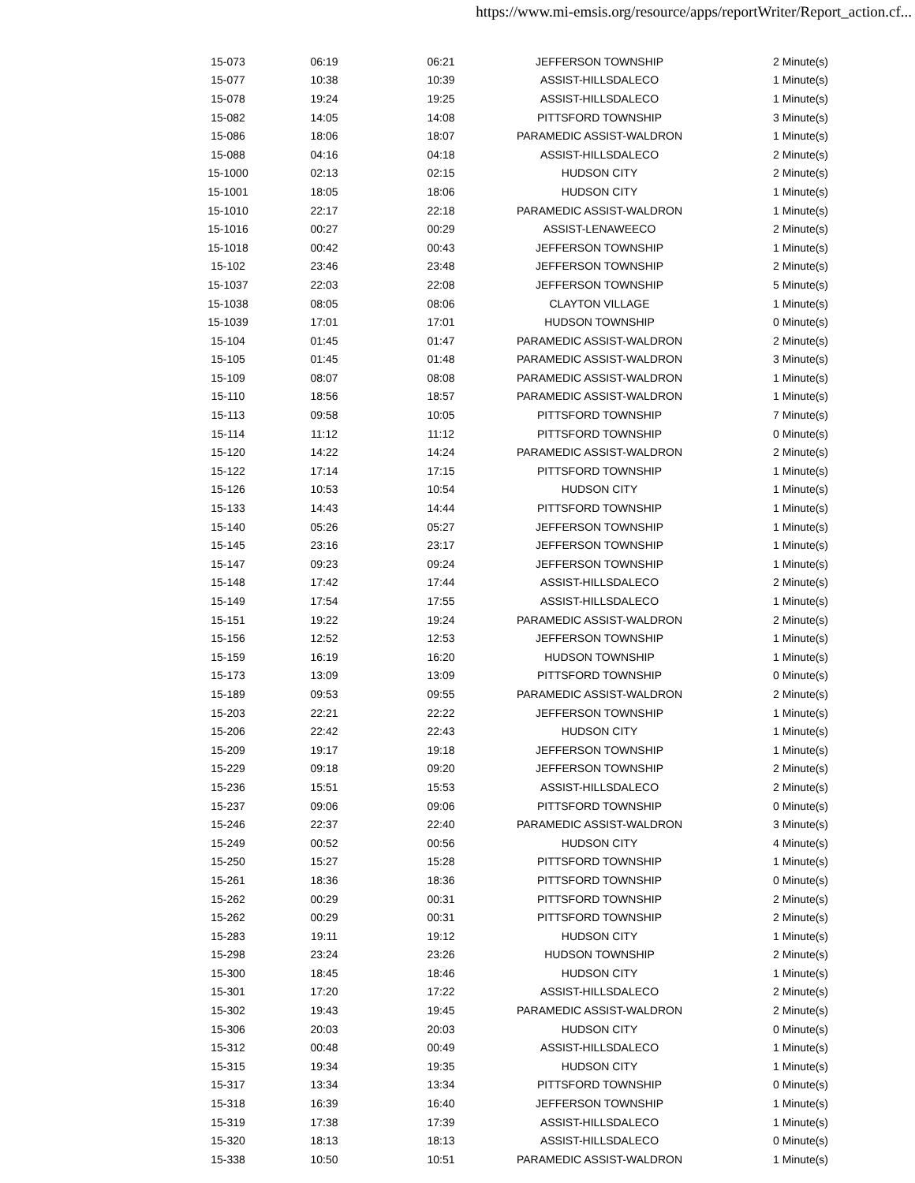https://www.mi-emsis.org/resource/apps/reportWriter/Report_action.cf...
| 15-073 | 06:19 | 06:21 | JEFFERSON TOWNSHIP | 2 Minute(s) |
| 15-077 | 10:38 | 10:39 | ASSIST-HILLSDALECO | 1 Minute(s) |
| 15-078 | 19:24 | 19:25 | ASSIST-HILLSDALECO | 1 Minute(s) |
| 15-082 | 14:05 | 14:08 | PITTSFORD TOWNSHIP | 3 Minute(s) |
| 15-086 | 18:06 | 18:07 | PARAMEDIC ASSIST-WALDRON | 1 Minute(s) |
| 15-088 | 04:16 | 04:18 | ASSIST-HILLSDALECO | 2 Minute(s) |
| 15-1000 | 02:13 | 02:15 | HUDSON CITY | 2 Minute(s) |
| 15-1001 | 18:05 | 18:06 | HUDSON CITY | 1 Minute(s) |
| 15-1010 | 22:17 | 22:18 | PARAMEDIC ASSIST-WALDRON | 1 Minute(s) |
| 15-1016 | 00:27 | 00:29 | ASSIST-LENAWEECO | 2 Minute(s) |
| 15-1018 | 00:42 | 00:43 | JEFFERSON TOWNSHIP | 1 Minute(s) |
| 15-102 | 23:46 | 23:48 | JEFFERSON TOWNSHIP | 2 Minute(s) |
| 15-1037 | 22:03 | 22:08 | JEFFERSON TOWNSHIP | 5 Minute(s) |
| 15-1038 | 08:05 | 08:06 | CLAYTON VILLAGE | 1 Minute(s) |
| 15-1039 | 17:01 | 17:01 | HUDSON TOWNSHIP | 0 Minute(s) |
| 15-104 | 01:45 | 01:47 | PARAMEDIC ASSIST-WALDRON | 2 Minute(s) |
| 15-105 | 01:45 | 01:48 | PARAMEDIC ASSIST-WALDRON | 3 Minute(s) |
| 15-109 | 08:07 | 08:08 | PARAMEDIC ASSIST-WALDRON | 1 Minute(s) |
| 15-110 | 18:56 | 18:57 | PARAMEDIC ASSIST-WALDRON | 1 Minute(s) |
| 15-113 | 09:58 | 10:05 | PITTSFORD TOWNSHIP | 7 Minute(s) |
| 15-114 | 11:12 | 11:12 | PITTSFORD TOWNSHIP | 0 Minute(s) |
| 15-120 | 14:22 | 14:24 | PARAMEDIC ASSIST-WALDRON | 2 Minute(s) |
| 15-122 | 17:14 | 17:15 | PITTSFORD TOWNSHIP | 1 Minute(s) |
| 15-126 | 10:53 | 10:54 | HUDSON CITY | 1 Minute(s) |
| 15-133 | 14:43 | 14:44 | PITTSFORD TOWNSHIP | 1 Minute(s) |
| 15-140 | 05:26 | 05:27 | JEFFERSON TOWNSHIP | 1 Minute(s) |
| 15-145 | 23:16 | 23:17 | JEFFERSON TOWNSHIP | 1 Minute(s) |
| 15-147 | 09:23 | 09:24 | JEFFERSON TOWNSHIP | 1 Minute(s) |
| 15-148 | 17:42 | 17:44 | ASSIST-HILLSDALECO | 2 Minute(s) |
| 15-149 | 17:54 | 17:55 | ASSIST-HILLSDALECO | 1 Minute(s) |
| 15-151 | 19:22 | 19:24 | PARAMEDIC ASSIST-WALDRON | 2 Minute(s) |
| 15-156 | 12:52 | 12:53 | JEFFERSON TOWNSHIP | 1 Minute(s) |
| 15-159 | 16:19 | 16:20 | HUDSON TOWNSHIP | 1 Minute(s) |
| 15-173 | 13:09 | 13:09 | PITTSFORD TOWNSHIP | 0 Minute(s) |
| 15-189 | 09:53 | 09:55 | PARAMEDIC ASSIST-WALDRON | 2 Minute(s) |
| 15-203 | 22:21 | 22:22 | JEFFERSON TOWNSHIP | 1 Minute(s) |
| 15-206 | 22:42 | 22:43 | HUDSON CITY | 1 Minute(s) |
| 15-209 | 19:17 | 19:18 | JEFFERSON TOWNSHIP | 1 Minute(s) |
| 15-229 | 09:18 | 09:20 | JEFFERSON TOWNSHIP | 2 Minute(s) |
| 15-236 | 15:51 | 15:53 | ASSIST-HILLSDALECO | 2 Minute(s) |
| 15-237 | 09:06 | 09:06 | PITTSFORD TOWNSHIP | 0 Minute(s) |
| 15-246 | 22:37 | 22:40 | PARAMEDIC ASSIST-WALDRON | 3 Minute(s) |
| 15-249 | 00:52 | 00:56 | HUDSON CITY | 4 Minute(s) |
| 15-250 | 15:27 | 15:28 | PITTSFORD TOWNSHIP | 1 Minute(s) |
| 15-261 | 18:36 | 18:36 | PITTSFORD TOWNSHIP | 0 Minute(s) |
| 15-262 | 00:29 | 00:31 | PITTSFORD TOWNSHIP | 2 Minute(s) |
| 15-262 | 00:29 | 00:31 | PITTSFORD TOWNSHIP | 2 Minute(s) |
| 15-283 | 19:11 | 19:12 | HUDSON CITY | 1 Minute(s) |
| 15-298 | 23:24 | 23:26 | HUDSON TOWNSHIP | 2 Minute(s) |
| 15-300 | 18:45 | 18:46 | HUDSON CITY | 1 Minute(s) |
| 15-301 | 17:20 | 17:22 | ASSIST-HILLSDALECO | 2 Minute(s) |
| 15-302 | 19:43 | 19:45 | PARAMEDIC ASSIST-WALDRON | 2 Minute(s) |
| 15-306 | 20:03 | 20:03 | HUDSON CITY | 0 Minute(s) |
| 15-312 | 00:48 | 00:49 | ASSIST-HILLSDALECO | 1 Minute(s) |
| 15-315 | 19:34 | 19:35 | HUDSON CITY | 1 Minute(s) |
| 15-317 | 13:34 | 13:34 | PITTSFORD TOWNSHIP | 0 Minute(s) |
| 15-318 | 16:39 | 16:40 | JEFFERSON TOWNSHIP | 1 Minute(s) |
| 15-319 | 17:38 | 17:39 | ASSIST-HILLSDALECO | 1 Minute(s) |
| 15-320 | 18:13 | 18:13 | ASSIST-HILLSDALECO | 0 Minute(s) |
| 15-338 | 10:50 | 10:51 | PARAMEDIC ASSIST-WALDRON | 1 Minute(s) |